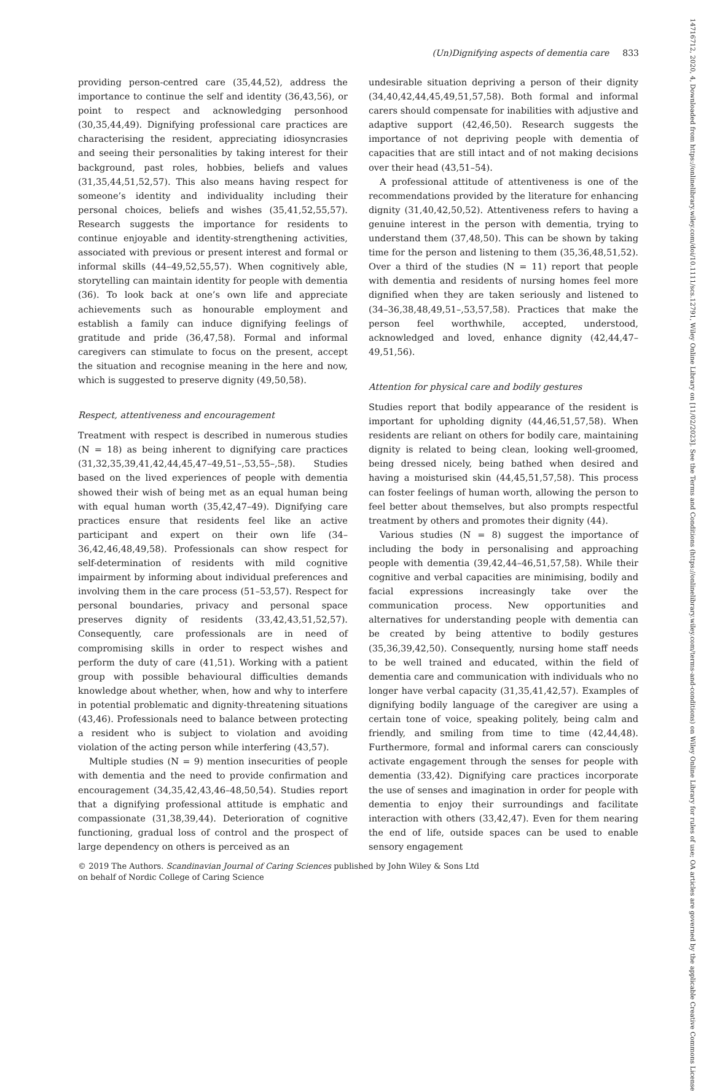(Un)Dignifying aspects of dementia care 833
providing person-centred care (35,44,52), address the importance to continue the self and identity (36,43,56), or point to respect and acknowledging personhood (30,35,44,49). Dignifying professional care practices are characterising the resident, appreciating idiosyncrasies and seeing their personalities by taking interest for their background, past roles, hobbies, beliefs and values (31,35,44,51,52,57). This also means having respect for someone’s identity and individuality including their personal choices, beliefs and wishes (35,41,52,55,57). Research suggests the importance for residents to continue enjoyable and identity-strengthening activities, associated with previous or present interest and formal or informal skills (44–49,52,55,57). When cognitively able, storytelling can maintain identity for people with dementia (36). To look back at one’s own life and appreciate achievements such as honourable employment and establish a family can induce dignifying feelings of gratitude and pride (36,47,58). Formal and informal caregivers can stimulate to focus on the present, accept the situation and recognise meaning in the here and now, which is suggested to preserve dignity (49,50,58).
Respect, attentiveness and encouragement
Treatment with respect is described in numerous studies (N = 18) as being inherent to dignifying care practices (31,32,35,39,41,42,44,45,47–49,51–,53,55–,58). Studies based on the lived experiences of people with dementia showed their wish of being met as an equal human being with equal human worth (35,42,47–49). Dignifying care practices ensure that residents feel like an active participant and expert on their own life (34–36,42,46,48,49,58). Professionals can show respect for self-determination of residents with mild cognitive impairment by informing about individual preferences and involving them in the care process (51–53,57). Respect for personal boundaries, privacy and personal space preserves dignity of residents (33,42,43,51,52,57). Consequently, care professionals are in need of compromising skills in order to respect wishes and perform the duty of care (41,51). Working with a patient group with possible behavioural difficulties demands knowledge about whether, when, how and why to interfere in potential problematic and dignity-threatening situations (43,46). Professionals need to balance between protecting a resident who is subject to violation and avoiding violation of the acting person while interfering (43,57).
Multiple studies (N = 9) mention insecurities of people with dementia and the need to provide confirmation and encouragement (34,35,42,43,46–48,50,54). Studies report that a dignifying professional attitude is emphatic and compassionate (31,38,39,44). Deterioration of cognitive functioning, gradual loss of control and the prospect of large dependency on others is perceived as an
undesirable situation depriving a person of their dignity (34,40,42,44,45,49,51,57,58). Both formal and informal carers should compensate for inabilities with adjustive and adaptive support (42,46,50). Research suggests the importance of not depriving people with dementia of capacities that are still intact and of not making decisions over their head (43,51–54).
A professional attitude of attentiveness is one of the recommendations provided by the literature for enhancing dignity (31,40,42,50,52). Attentiveness refers to having a genuine interest in the person with dementia, trying to understand them (37,48,50). This can be shown by taking time for the person and listening to them (35,36,48,51,52). Over a third of the studies (N = 11) report that people with dementia and residents of nursing homes feel more dignified when they are taken seriously and listened to (34–36,38,48,49,51–,53,57,58). Practices that make the person feel worthwhile, accepted, understood, acknowledged and loved, enhance dignity (42,44,47–49,51,56).
Attention for physical care and bodily gestures
Studies report that bodily appearance of the resident is important for upholding dignity (44,46,51,57,58). When residents are reliant on others for bodily care, maintaining dignity is related to being clean, looking well-groomed, being dressed nicely, being bathed when desired and having a moisturised skin (44,45,51,57,58). This process can foster feelings of human worth, allowing the person to feel better about themselves, but also prompts respectful treatment by others and promotes their dignity (44).
Various studies (N = 8) suggest the importance of including the body in personalising and approaching people with dementia (39,42,44–46,51,57,58). While their cognitive and verbal capacities are minimising, bodily and facial expressions increasingly take over the communication process. New opportunities and alternatives for understanding people with dementia can be created by being attentive to bodily gestures (35,36,39,42,50). Consequently, nursing home staff needs to be well trained and educated, within the field of dementia care and communication with individuals who no longer have verbal capacity (31,35,41,42,57). Examples of dignifying bodily language of the caregiver are using a certain tone of voice, speaking politely, being calm and friendly, and smiling from time to time (42,44,48). Furthermore, formal and informal carers can consciously activate engagement through the senses for people with dementia (33,42). Dignifying care practices incorporate the use of senses and imagination in order for people with dementia to enjoy their surroundings and facilitate interaction with others (33,42,47). Even for them nearing the end of life, outside spaces can be used to enable sensory engagement
© 2019 The Authors. Scandinavian Journal of Caring Sciences published by John Wiley & Sons Ltd
on behalf of Nordic College of Caring Science
14716712, 2020, 4, Downloaded from https://onlinelibrary.wiley.com/doi/10.1111/scs.12791, Wiley Online Library on [11/02/2023]. See the Terms and Conditions (https://onlinelibrary.wiley.com/terms-and-conditions) on Wiley Online Library for rules of use; OA articles are governed by the applicable Creative Commons License